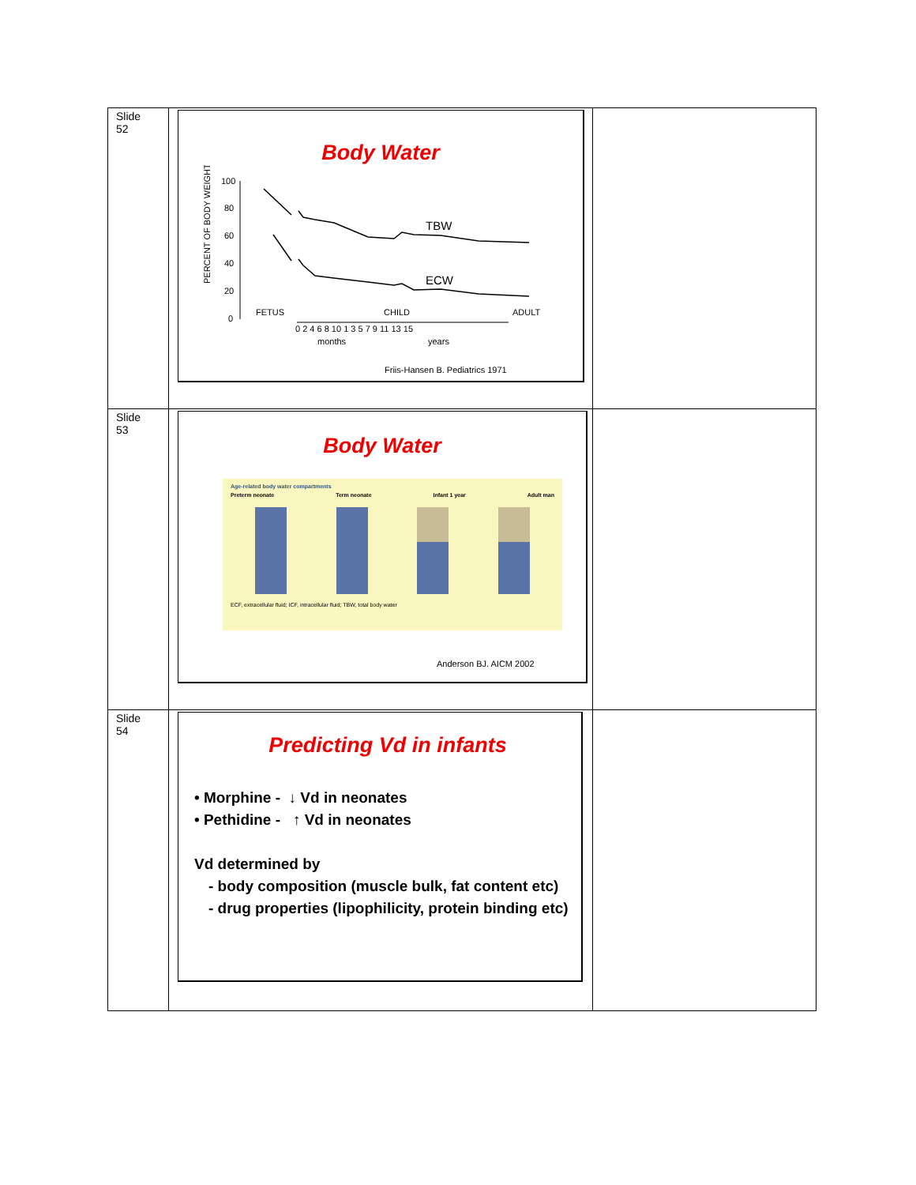| Slide 52 | Body Water PERCENT OF BODY WEIGHT 100 80 60 40 20 0 TBW ECW FETUS CHILD ADULT 0 2 4 6 8 10 1 3 5 7 9 11 13 15 months years Friis-Hansen B. Pediatrics 1971 | |
| Slide 53 | Body Water Age-related body water compartments Preterm neonate Term neonate Infant 1 year Adult man ECF, extracellular fluid; ICF, intracellular fluid; TBW, total body water Anderson BJ. AICM 2002 | |
| Slide 54 | Predicting Vd in infants • Morphine - ↓ Vd in neonates • Pethidine - ↑ Vd in neonates Vd determined by - body composition (muscle bulk, fat content etc) - drug properties (lipophilicity, protein binding etc) | |